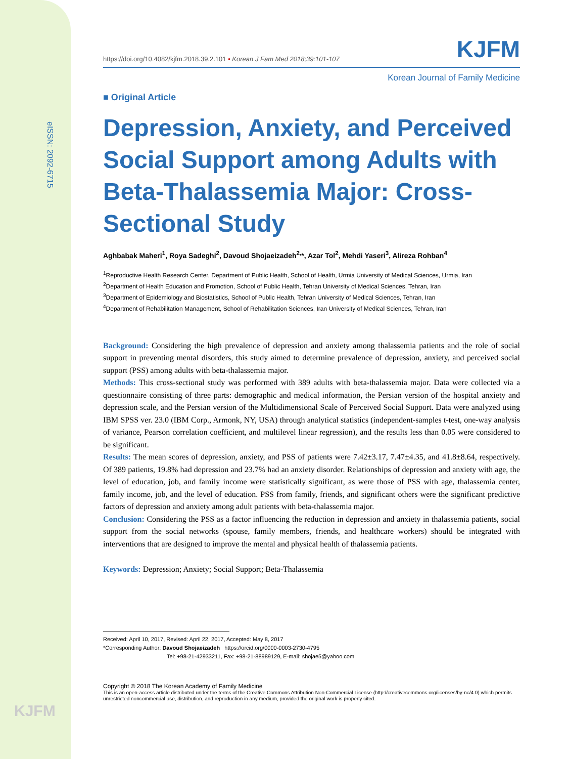eISSN: 2092-6715
KJFM
https://doi.org/10.4082/kjfm.2018.39.2.101 • Korean J Fam Med 2018;39:101-107 KJFM
Korean Journal of Family Medicine
■ Original Article
Depression, Anxiety, and Perceived Social Support among Adults with Beta-Thalassemia Major: Cross-Sectional Study
Aghbabak Maheri<sup>1</sup>, Roya Sadeghi<sup>2</sup>, Davoud Shojaeizadeh<sup>2,</sup>*, Azar Tol<sup>2</sup>, Mehdi Yaseri<sup>3</sup>, Alireza Rohban<sup>4</sup>
<sup>1</sup> Reproductive Health Research Center, Department of Public Health, School of Health, Urmia University of Medical Sciences, Urmia, Iran
<sup>2</sup> Department of Health Education and Promotion, School of Public Health, Tehran University of Medical Sciences, Tehran, Iran
<sup>3</sup> Department of Epidemiology and Biostatistics, School of Public Health, Tehran University of Medical Sciences, Tehran, Iran
<sup>4</sup> Department of Rehabilitation Management, School of Rehabilitation Sciences, Iran University of Medical Sciences, Tehran, Iran
Background: Considering the high prevalence of depression and anxiety among thalassemia patients and the role of social support in preventing mental disorders, this study aimed to determine prevalence of depression, anxiety, and perceived social support (PSS) among adults with beta-thalassemia major.
Methods: This cross-sectional study was performed with 389 adults with beta-thalassemia major. Data were collected via a questionnaire consisting of three parts: demographic and medical information, the Persian version of the hospital anxiety and depression scale, and the Persian version of the Multidimensional Scale of Perceived Social Support. Data were analyzed using IBM SPSS ver. 23.0 (IBM Corp., Armonk, NY, USA) through analytical statistics (independent-samples t-test, one-way analysis of variance, Pearson correlation coefficient, and multilevel linear regression), and the results less than 0.05 were considered to be significant.
Results: The mean scores of depression, anxiety, and PSS of patients were 7.42±3.17, 7.47±4.35, and 41.8±8.64, respectively. Of 389 patients, 19.8% had depression and 23.7% had an anxiety disorder. Relationships of depression and anxiety with age, the level of education, job, and family income were statistically significant, as were those of PSS with age, thalassemia center, family income, job, and the level of education. PSS from family, friends, and significant others were the significant predictive factors of depression and anxiety among adult patients with beta-thalassemia major.
Conclusion: Considering the PSS as a factor influencing the reduction in depression and anxiety in thalassemia patients, social support from the social networks (spouse, family members, friends, and healthcare workers) should be integrated with interventions that are designed to improve the mental and physical health of thalassemia patients.
Keywords: Depression; Anxiety; Social Support; Beta-Thalassemia
Received: April 10, 2017, Revised: April 22, 2017, Accepted: May 8, 2017
*Corresponding Author: Davoud Shojaeizadeh https://orcid.org/0000-0003-2730-4795
Tel: +98-21-42933211, Fax: +98-21-88989129, E-mail: shojae5@yahoo.com
Copyright © 2018 The Korean Academy of Family Medicine
This is an open-access article distributed under the terms of the Creative Commons Attribution Non-Commercial License (http://creativecommons.org/licenses/by-nc/4.0) which permits unrestricted noncommercial use, distribution, and reproduction in any medium, provided the original work is properly cited.